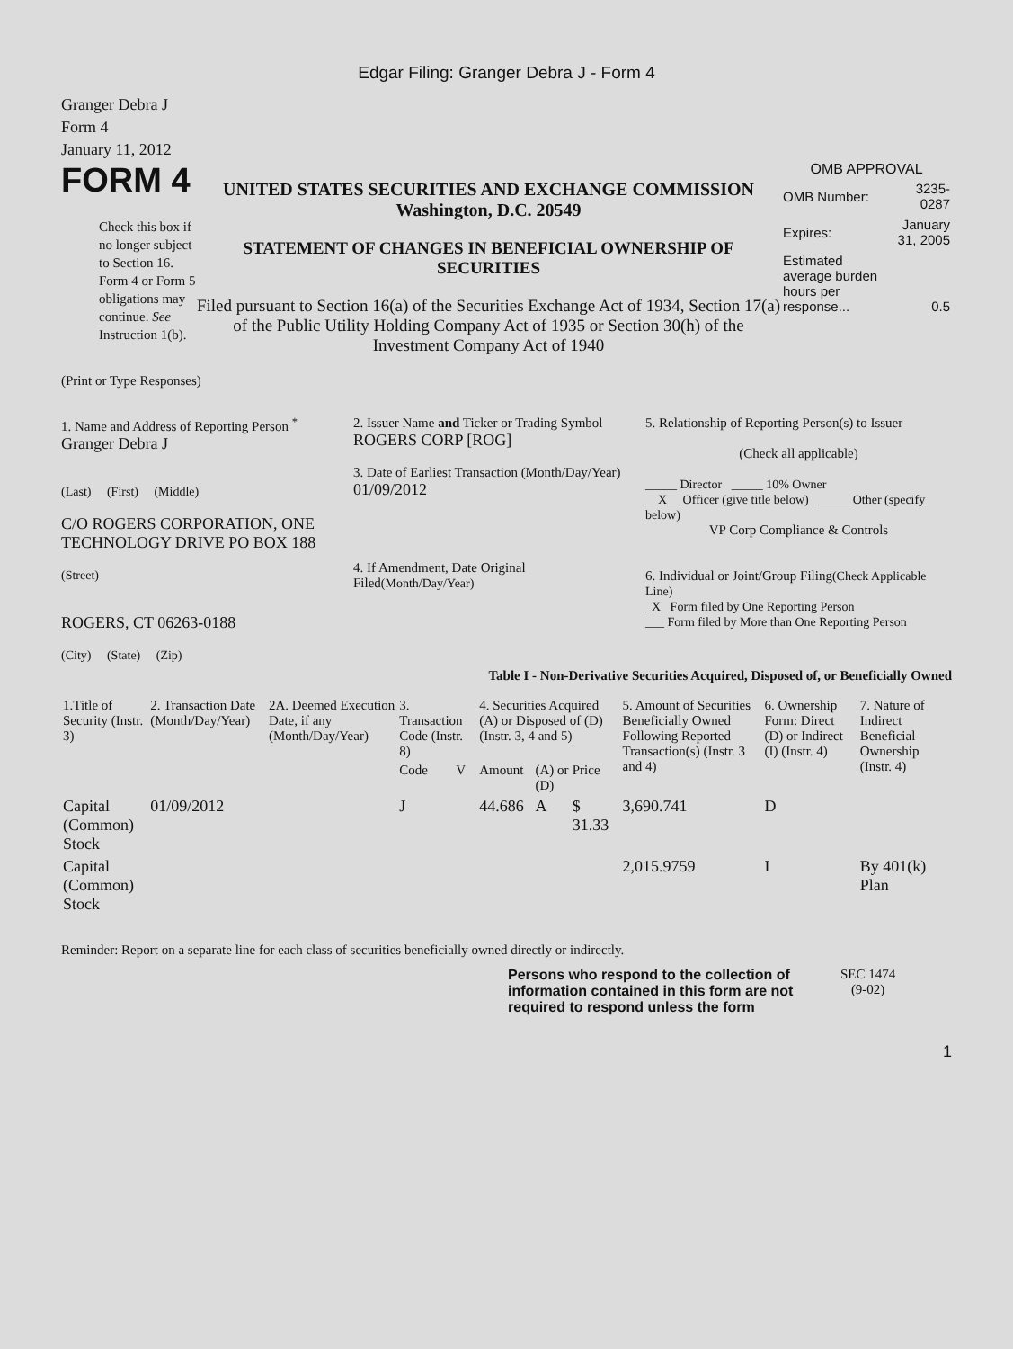Edgar Filing: Granger Debra J - Form 4
Granger Debra J
Form 4
January 11, 2012
FORM 4
Check this box if no longer subject to Section 16. Form 4 or Form 5 obligations may continue. See Instruction 1(b).
UNITED STATES SECURITIES AND EXCHANGE COMMISSION
Washington, D.C. 20549
STATEMENT OF CHANGES IN BENEFICIAL OWNERSHIP OF SECURITIES
Filed pursuant to Section 16(a) of the Securities Exchange Act of 1934, Section 17(a) of the Public Utility Holding Company Act of 1935 or Section 30(h) of the Investment Company Act of 1940
OMB APPROVAL
| OMB Number: | 3235-0287 |
| Expires: | January 31, 2005 |
| Estimated average burden hours per response... | 0.5 |
(Print or Type Responses)
1. Name and Address of Reporting Person <sup>*</sup>
Granger Debra J
(Last) (First) (Middle)
C/O ROGERS CORPORATION, ONE TECHNOLOGY DRIVE PO BOX 188
(Street)
ROGERS, CT 06263-0188
(City) (State) (Zip)
2. Issuer Name and Ticker or Trading Symbol
ROGERS CORP [ROG]
3. Date of Earliest Transaction (Month/Day/Year)
01/09/2012
4. If Amendment, Date Original Filed(Month/Day/Year)
5. Relationship of Reporting Person(s) to Issuer
(Check all applicable)
_____ Director _____ 10% Owner
__X__ Officer (give title below) _____ Other (specify below)
VP Corp Compliance & Controls
6. Individual or Joint/Group Filing(Check Applicable Line)
_X_ Form filed by One Reporting Person
___ Form filed by More than One Reporting Person
Table I - Non-Derivative Securities Acquired, Disposed of, or Beneficially Owned
| 1.Title of Security (Instr. 3) | 2. Transaction Date (Month/Day/Year) | 2A. Deemed Execution Date, if any (Month/Day/Year) | 3. Transaction Code (Instr. 8) | | 4. Securities Acquired (A) or Disposed of (D) (Instr. 3, 4 and 5) | | | 5. Amount of Securities Beneficially Owned Following Reported Transaction(s) (Instr. 3 and 4) | 6. Ownership Form: Direct (D) or Indirect (I) (Instr. 4) | 7. Nature of Indirect Beneficial Ownership (Instr. 4) |
| --- | --- | --- | --- | --- | --- | --- | --- | --- | --- | --- |
| | | | Code | V | Amount | (A) or (D) | Price | | | |
| Capital (Common) Stock | 01/09/2012 | | J | | 44.686 | A | $ 31.33 | 3,690.741 | D | |
| Capital (Common) Stock | | | | | | | | 2,015.9759 | I | By 401(k) Plan |
Reminder: Report on a separate line for each class of securities beneficially owned directly or indirectly.
Persons who respond to the collection of information contained in this form are not required to respond unless the form
SEC 1474
(9-02)
1